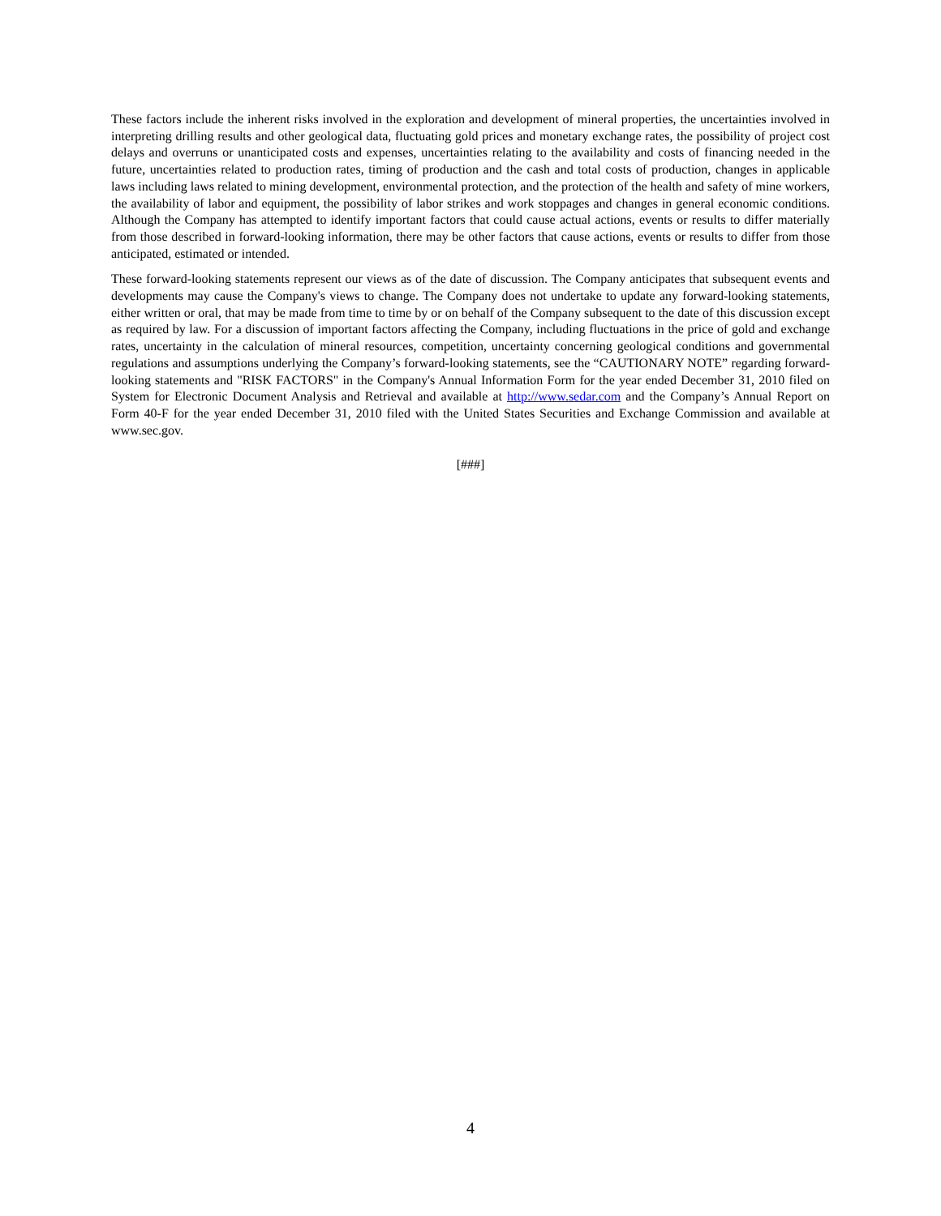These factors include the inherent risks involved in the exploration and development of mineral properties, the uncertainties involved in interpreting drilling results and other geological data, fluctuating gold prices and monetary exchange rates, the possibility of project cost delays and overruns or unanticipated costs and expenses, uncertainties relating to the availability and costs of financing needed in the future, uncertainties related to production rates, timing of production and the cash and total costs of production, changes in applicable laws including laws related to mining development, environmental protection, and the protection of the health and safety of mine workers, the availability of labor and equipment, the possibility of labor strikes and work stoppages and changes in general economic conditions. Although the Company has attempted to identify important factors that could cause actual actions, events or results to differ materially from those described in forward-looking information, there may be other factors that cause actions, events or results to differ from those anticipated, estimated or intended.
These forward-looking statements represent our views as of the date of discussion. The Company anticipates that subsequent events and developments may cause the Company's views to change. The Company does not undertake to update any forward-looking statements, either written or oral, that may be made from time to time by or on behalf of the Company subsequent to the date of this discussion except as required by law. For a discussion of important factors affecting the Company, including fluctuations in the price of gold and exchange rates, uncertainty in the calculation of mineral resources, competition, uncertainty concerning geological conditions and governmental regulations and assumptions underlying the Company’s forward-looking statements, see the “CAUTIONARY NOTE” regarding forward-looking statements and "RISK FACTORS" in the Company's Annual Information Form for the year ended December 31, 2010 filed on System for Electronic Document Analysis and Retrieval and available at http://www.sedar.com and the Company’s Annual Report on Form 40-F for the year ended December 31, 2010 filed with the United States Securities and Exchange Commission and available at www.sec.gov.
[###]
4